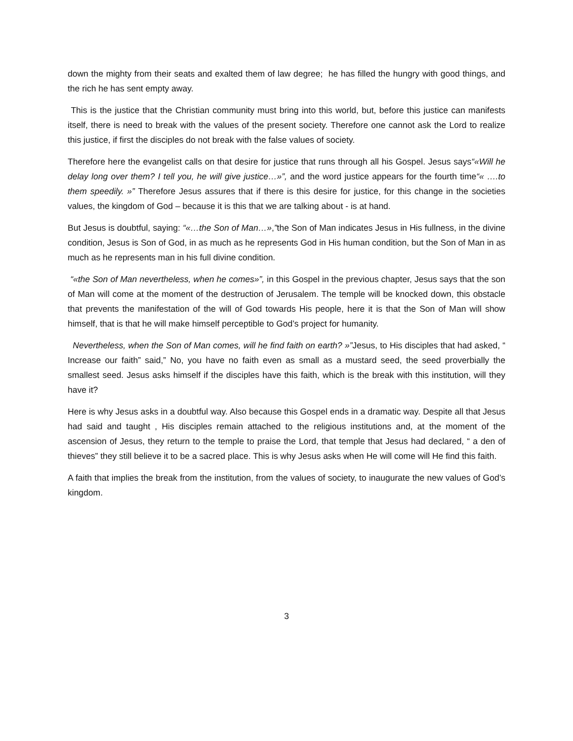down the mighty from their seats and exalted them of law degree; he has filled the hungry with good things, and the rich he has sent empty away.
This is the justice that the Christian community must bring into this world, but, before this justice can manifests itself, there is need to break with the values of the present society. Therefore one cannot ask the Lord to realize this justice, if first the disciples do not break with the false values of society.
Therefore here the evangelist calls on that desire for justice that runs through all his Gospel. Jesus says“«Will he delay long over them? I tell you, he will give justice…»”, and the word justice appears for the fourth time“« ….to them speedily. »” Therefore Jesus assures that if there is this desire for justice, for this change in the societies values, the kingdom of God – because it is this that we are talking about - is at hand.
But Jesus is doubtful, saying: “«…the Son of Man…»,”the Son of Man indicates Jesus in His fullness, in the divine condition, Jesus is Son of God, in as much as he represents God in His human condition, but the Son of Man in as much as he represents man in his full divine condition.
“«the Son of Man nevertheless, when he comes»”, in this Gospel in the previous chapter, Jesus says that the son of Man will come at the moment of the destruction of Jerusalem. The temple will be knocked down, this obstacle that prevents the manifestation of the will of God towards His people, here it is that the Son of Man will show himself, that is that he will make himself perceptible to God’s project for humanity.
Nevertheless, when the Son of Man comes, will he find faith on earth? »”Jesus, to His disciples that had asked, “ Increase our faith” said,” No, you have no faith even as small as a mustard seed, the seed proverbially the smallest seed. Jesus asks himself if the disciples have this faith, which is the break with this institution, will they have it?
Here is why Jesus asks in a doubtful way. Also because this Gospel ends in a dramatic way. Despite all that Jesus had said and taught , His disciples remain attached to the religious institutions and, at the moment of the ascension of Jesus, they return to the temple to praise the Lord, that temple that Jesus had declared, “ a den of thieves” they still believe it to be a sacred place. This is why Jesus asks when He will come will He find this faith.
A faith that implies the break from the institution, from the values of society, to inaugurate the new values of God’s kingdom.
3